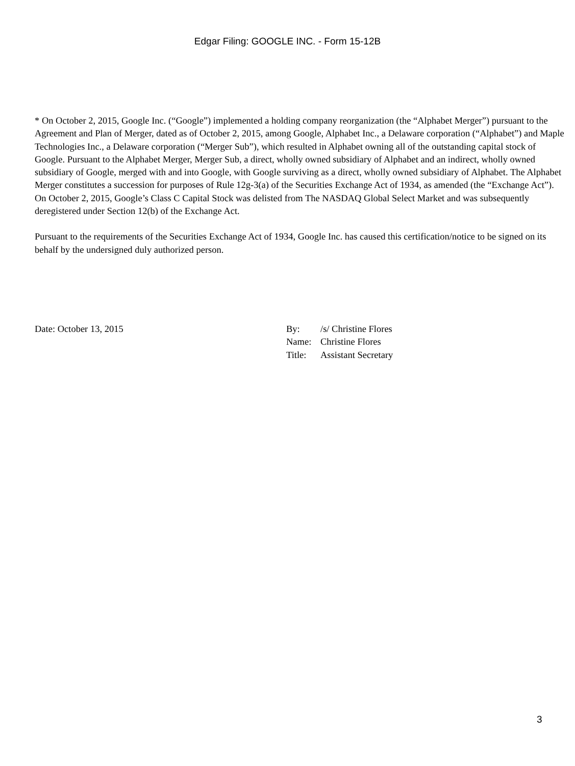Edgar Filing: GOOGLE INC. - Form 15-12B
* On October 2, 2015, Google Inc. (“Google”) implemented a holding company reorganization (the “Alphabet Merger”) pursuant to the Agreement and Plan of Merger, dated as of October 2, 2015, among Google, Alphabet Inc., a Delaware corporation (“Alphabet”) and Maple Technologies Inc., a Delaware corporation (“Merger Sub”), which resulted in Alphabet owning all of the outstanding capital stock of Google. Pursuant to the Alphabet Merger, Merger Sub, a direct, wholly owned subsidiary of Alphabet and an indirect, wholly owned subsidiary of Google, merged with and into Google, with Google surviving as a direct, wholly owned subsidiary of Alphabet. The Alphabet Merger constitutes a succession for purposes of Rule 12g-3(a) of the Securities Exchange Act of 1934, as amended (the “Exchange Act”). On October 2, 2015, Google’s Class C Capital Stock was delisted from The NASDAQ Global Select Market and was subsequently deregistered under Section 12(b) of the Exchange Act.
Pursuant to the requirements of the Securities Exchange Act of 1934, Google Inc. has caused this certification/notice to be signed on its behalf by the undersigned duly authorized person.
Date: October 13, 2015
| By: | /s/ Christine Flores |
| Name: | Christine Flores |
| Title: | Assistant Secretary |
3